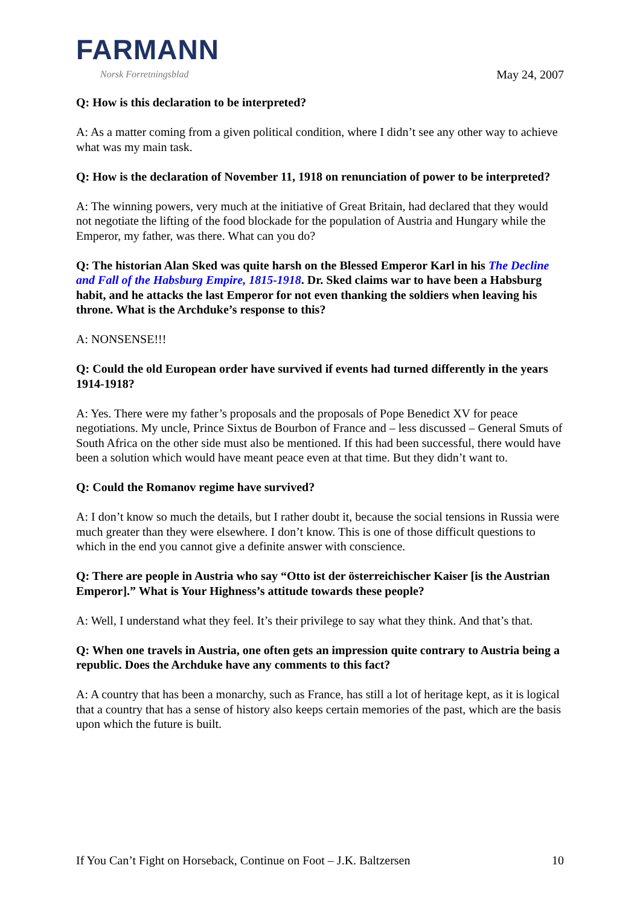FARMANN
Norsk Forretningsblad
May 24, 2007
Q: How is this declaration to be interpreted?
A: As a matter coming from a given political condition, where I didn’t see any other way to achieve what was my main task.
Q: How is the declaration of November 11, 1918 on renunciation of power to be interpreted?
A: The winning powers, very much at the initiative of Great Britain, had declared that they would not negotiate the lifting of the food blockade for the population of Austria and Hungary while the Emperor, my father, was there. What can you do?
Q: The historian Alan Sked was quite harsh on the Blessed Emperor Karl in his The Decline and Fall of the Habsburg Empire, 1815-1918. Dr. Sked claims war to have been a Habsburg habit, and he attacks the last Emperor for not even thanking the soldiers when leaving his throne. What is the Archduke’s response to this?
A: NONSENSE!!!
Q: Could the old European order have survived if events had turned differently in the years 1914-1918?
A: Yes. There were my father’s proposals and the proposals of Pope Benedict XV for peace negotiations. My uncle, Prince Sixtus de Bourbon of France and – less discussed – General Smuts of South Africa on the other side must also be mentioned. If this had been successful, there would have been a solution which would have meant peace even at that time. But they didn’t want to.
Q: Could the Romanov regime have survived?
A: I don’t know so much the details, but I rather doubt it, because the social tensions in Russia were much greater than they were elsewhere. I don’t know. This is one of those difficult questions to which in the end you cannot give a definite answer with conscience.
Q: There are people in Austria who say “Otto ist der österreichischer Kaiser [is the Austrian Emperor].” What is Your Highness’s attitude towards these people?
A: Well, I understand what they feel. It’s their privilege to say what they think. And that’s that.
Q: When one travels in Austria, one often gets an impression quite contrary to Austria being a republic. Does the Archduke have any comments to this fact?
A: A country that has been a monarchy, such as France, has still a lot of heritage kept, as it is logical that a country that has a sense of history also keeps certain memories of the past, which are the basis upon which the future is built.
If You Can’t Fight on Horseback, Continue on Foot – J.K. Baltzersen 10